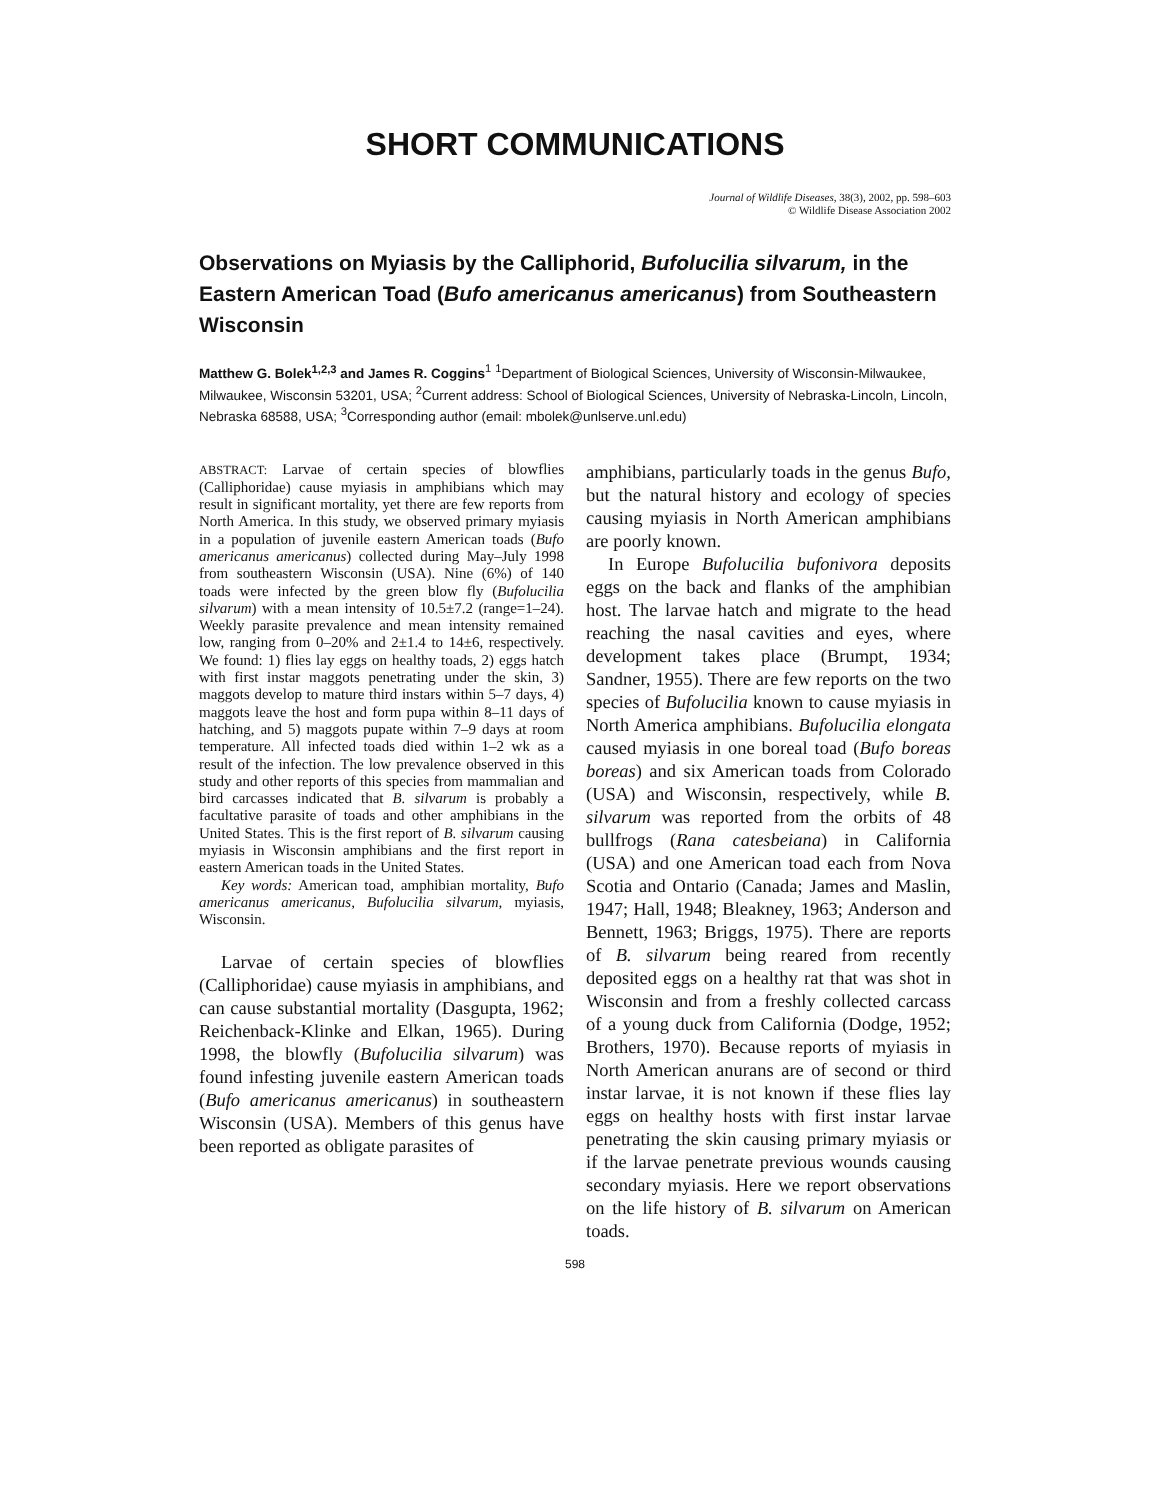SHORT COMMUNICATIONS
Journal of Wildlife Diseases, 38(3), 2002, pp. 598–603
© Wildlife Disease Association 2002
Observations on Myiasis by the Calliphorid, Bufolucilia silvarum, in the Eastern American Toad (Bufo americanus americanus) from Southeastern Wisconsin
Matthew G. Bolek<sup>1,2,3</sup> and James R. Coggins<sup>1</sup> <sup>1</sup>Department of Biological Sciences, University of Wisconsin-Milwaukee, Milwaukee, Wisconsin 53201, USA; <sup>2</sup>Current address: School of Biological Sciences, University of Nebraska-Lincoln, Lincoln, Nebraska 68588, USA; <sup>3</sup>Corresponding author (email: mbolek@unlserve.unl.edu)
ABSTRACT: Larvae of certain species of blowflies (Calliphoridae) cause myiasis in amphibians which may result in significant mortality, yet there are few reports from North America. In this study, we observed primary myiasis in a population of juvenile eastern American toads (Bufo americanus americanus) collected during May–July 1998 from southeastern Wisconsin (USA). Nine (6%) of 140 toads were infected by the green blow fly (Bufolucilia silvarum) with a mean intensity of 10.5±7.2 (range=1–24). Weekly parasite prevalence and mean intensity remained low, ranging from 0–20% and 2±1.4 to 14±6, respectively. We found: 1) flies lay eggs on healthy toads, 2) eggs hatch with first instar maggots penetrating under the skin, 3) maggots develop to mature third instars within 5–7 days, 4) maggots leave the host and form pupa within 8–11 days of hatching, and 5) maggots pupate within 7–9 days at room temperature. All infected toads died within 1–2 wk as a result of the infection. The low prevalence observed in this study and other reports of this species from mammalian and bird carcasses indicated that B. silvarum is probably a facultative parasite of toads and other amphibians in the United States. This is the first report of B. silvarum causing myiasis in Wisconsin amphibians and the first report in eastern American toads in the United States.
Key words: American toad, amphibian mortality, Bufo americanus americanus, Bufolucilia silvarum, myiasis, Wisconsin.
Larvae of certain species of blowflies (Calliphoridae) cause myiasis in amphibians, and can cause substantial mortality (Dasgupta, 1962; Reichenback-Klinke and Elkan, 1965). During 1998, the blowfly (Bufolucilia silvarum) was found infesting juvenile eastern American toads (Bufo americanus americanus) in southeastern Wisconsin (USA). Members of this genus have been reported as obligate parasites of
amphibians, particularly toads in the genus Bufo, but the natural history and ecology of species causing myiasis in North American amphibians are poorly known.
In Europe Bufolucilia bufonivora deposits eggs on the back and flanks of the amphibian host. The larvae hatch and migrate to the head reaching the nasal cavities and eyes, where development takes place (Brumpt, 1934; Sandner, 1955). There are few reports on the two species of Bufolucilia known to cause myiasis in North America amphibians. Bufolucilia elongata caused myiasis in one boreal toad (Bufo boreas boreas) and six American toads from Colorado (USA) and Wisconsin, respectively, while B. silvarum was reported from the orbits of 48 bullfrogs (Rana catesbeiana) in California (USA) and one American toad each from Nova Scotia and Ontario (Canada; James and Maslin, 1947; Hall, 1948; Bleakney, 1963; Anderson and Bennett, 1963; Briggs, 1975). There are reports of B. silvarum being reared from recently deposited eggs on a healthy rat that was shot in Wisconsin and from a freshly collected carcass of a young duck from California (Dodge, 1952; Brothers, 1970). Because reports of myiasis in North American anurans are of second or third instar larvae, it is not known if these flies lay eggs on healthy hosts with first instar larvae penetrating the skin causing primary myiasis or if the larvae penetrate previous wounds causing secondary myiasis. Here we report observations on the life history of B. silvarum on American toads.
598